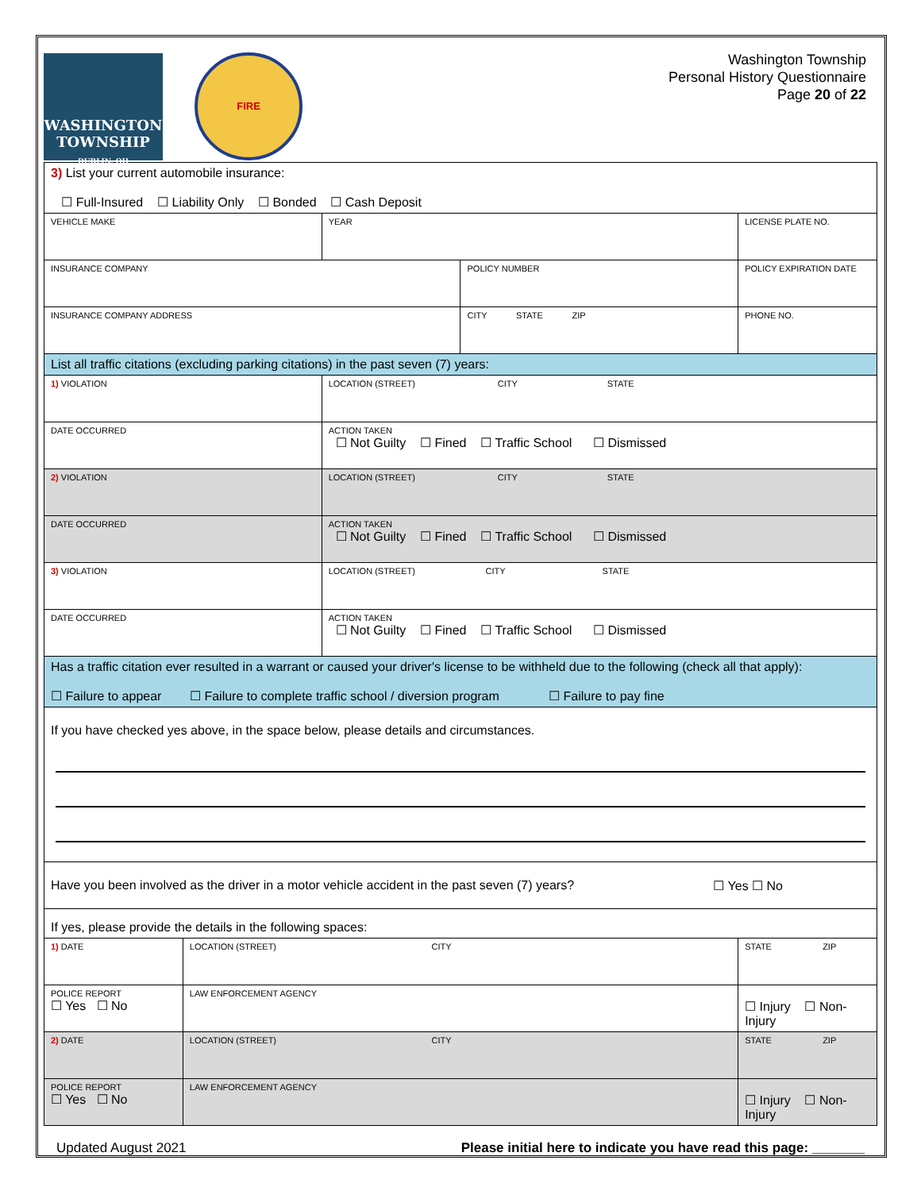WASHINGTON TOWNSHIP
DUBLIN, OH
FIRE
Washington Township
Personal History Questionnaire
Page 20 of 22
| 3) List your current automobile insurance: ☐ Full-Insured ☐ Liability Only ☐ Bonded ☐ Cash Deposit | | | | |
| VEHICLE MAKE | | YEAR | | LICENSE PLATE NO. |
| INSURANCE COMPANY | | | POLICY NUMBER | POLICY EXPIRATION DATE |
| INSURANCE COMPANY ADDRESS | | | CITY STATE ZIP | PHONE NO. |
| List all traffic citations (excluding parking citations) in the past seven (7) years: | | | | |
| 1) VIOLATION | | LOCATION (STREET) CITY STATE | | |
| DATE OCCURRED | | ACTION TAKEN ☐ Not Guilty ☐ Fined ☐ Traffic School ☐ Dismissed | | |
| 2) VIOLATION | | LOCATION (STREET) CITY STATE | | |
| DATE OCCURRED | | ACTION TAKEN ☐ Not Guilty ☐ Fined ☐ Traffic School ☐ Dismissed | | |
| 3) VIOLATION | | LOCATION (STREET) CITY STATE | | |
| DATE OCCURRED | | ACTION TAKEN ☐ Not Guilty ☐ Fined ☐ Traffic School ☐ Dismissed | | |
| Has a traffic citation ever resulted in a warrant or caused your driver's license to be withheld due to the following (check all that apply): ☐ Failure to appear ☐ Failure to complete traffic school / diversion program ☐ Failure to pay fine | | | | |
| If you have checked yes above, in the space below, please details and circumstances. | | | | |
| Have you been involved as the driver in a motor vehicle accident in the past seven (7) years? ☐ Yes ☐ No | | | | |
| If yes, please provide the details in the following spaces: | | | | |
| 1) DATE | LOCATION (STREET) CITY | | | STATE ZIP |
| POLICE REPORT ☐ Yes ☐ No | LAW ENFORCEMENT AGENCY | | | ☐ Injury ☐ Non-Injury |
| 2) DATE | LOCATION (STREET) CITY | | | STATE ZIP |
| POLICE REPORT ☐ Yes ☐ No | LAW ENFORCEMENT AGENCY | | | ☐ Injury ☐ Non-Injury |
Updated August 2021 Please initial here to indicate you have read this page: _______